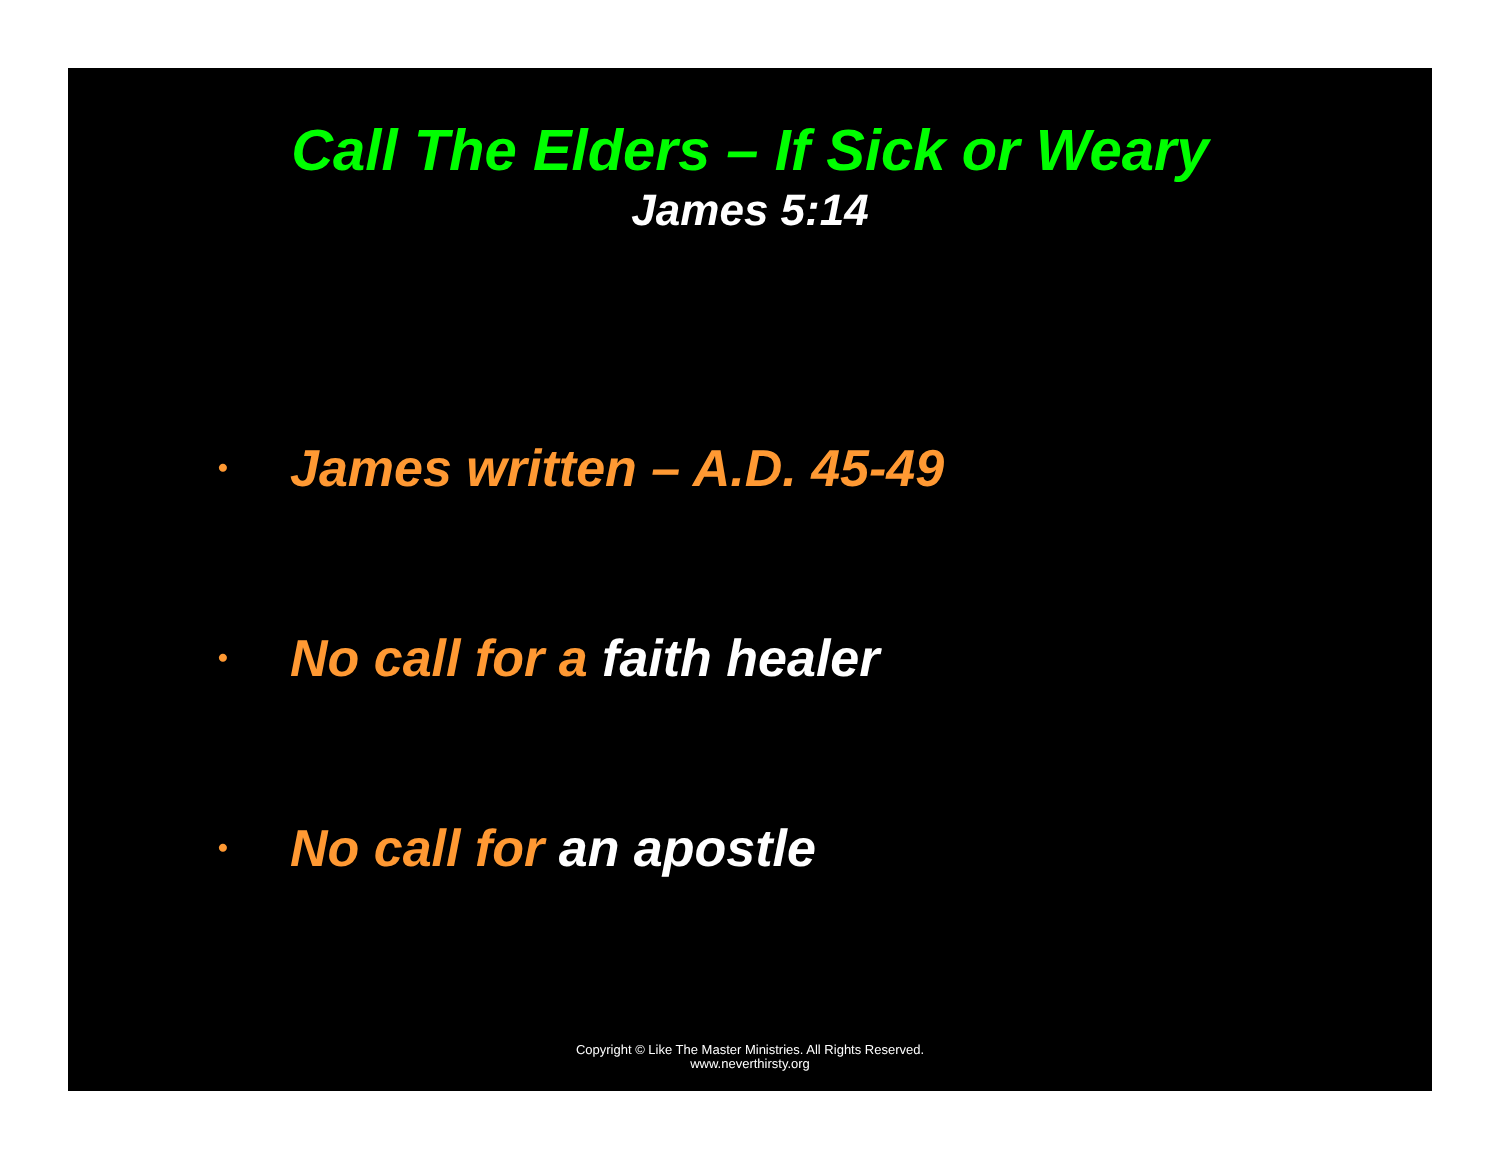Call The Elders – If Sick or Weary
James 5:14
• James written – A.D. 45-49
• No call for a faith healer
• No call for an apostle
Copyright © Like The Master Ministries. All Rights Reserved.
www.neverthirsty.org